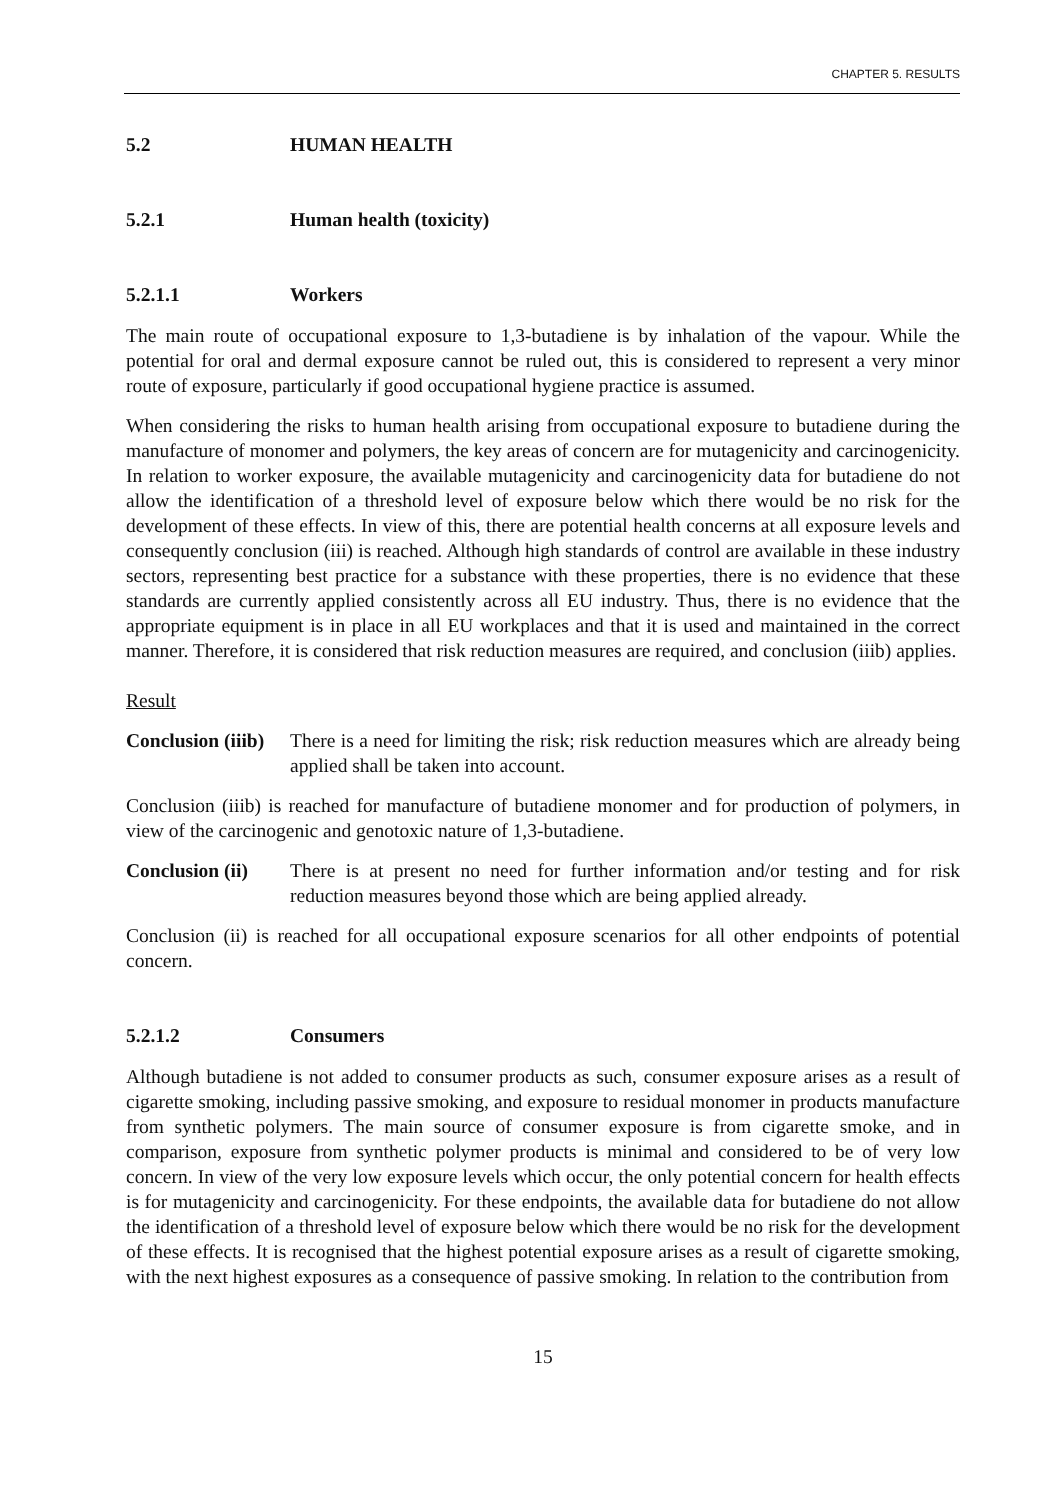CHAPTER 5. RESULTS
5.2 HUMAN HEALTH
5.2.1 Human health (toxicity)
5.2.1.1 Workers
The main route of occupational exposure to 1,3-butadiene is by inhalation of the vapour. While the potential for oral and dermal exposure cannot be ruled out, this is considered to represent a very minor route of exposure, particularly if good occupational hygiene practice is assumed.
When considering the risks to human health arising from occupational exposure to butadiene during the manufacture of monomer and polymers, the key areas of concern are for mutagenicity and carcinogenicity. In relation to worker exposure, the available mutagenicity and carcinogenicity data for butadiene do not allow the identification of a threshold level of exposure below which there would be no risk for the development of these effects. In view of this, there are potential health concerns at all exposure levels and consequently conclusion (iii) is reached. Although high standards of control are available in these industry sectors, representing best practice for a substance with these properties, there is no evidence that these standards are currently applied consistently across all EU industry. Thus, there is no evidence that the appropriate equipment is in place in all EU workplaces and that it is used and maintained in the correct manner. Therefore, it is considered that risk reduction measures are required, and conclusion (iiib) applies.
Result
Conclusion (iiib) There is a need for limiting the risk; risk reduction measures which are already being applied shall be taken into account.
Conclusion (iiib) is reached for manufacture of butadiene monomer and for production of polymers, in view of the carcinogenic and genotoxic nature of 1,3-butadiene.
Conclusion (ii) There is at present no need for further information and/or testing and for risk reduction measures beyond those which are being applied already.
Conclusion (ii) is reached for all occupational exposure scenarios for all other endpoints of potential concern.
5.2.1.2 Consumers
Although butadiene is not added to consumer products as such, consumer exposure arises as a result of cigarette smoking, including passive smoking, and exposure to residual monomer in products manufacture from synthetic polymers. The main source of consumer exposure is from cigarette smoke, and in comparison, exposure from synthetic polymer products is minimal and considered to be of very low concern. In view of the very low exposure levels which occur, the only potential concern for health effects is for mutagenicity and carcinogenicity. For these endpoints, the available data for butadiene do not allow the identification of a threshold level of exposure below which there would be no risk for the development of these effects. It is recognised that the highest potential exposure arises as a result of cigarette smoking, with the next highest exposures as a consequence of passive smoking. In relation to the contribution from
15